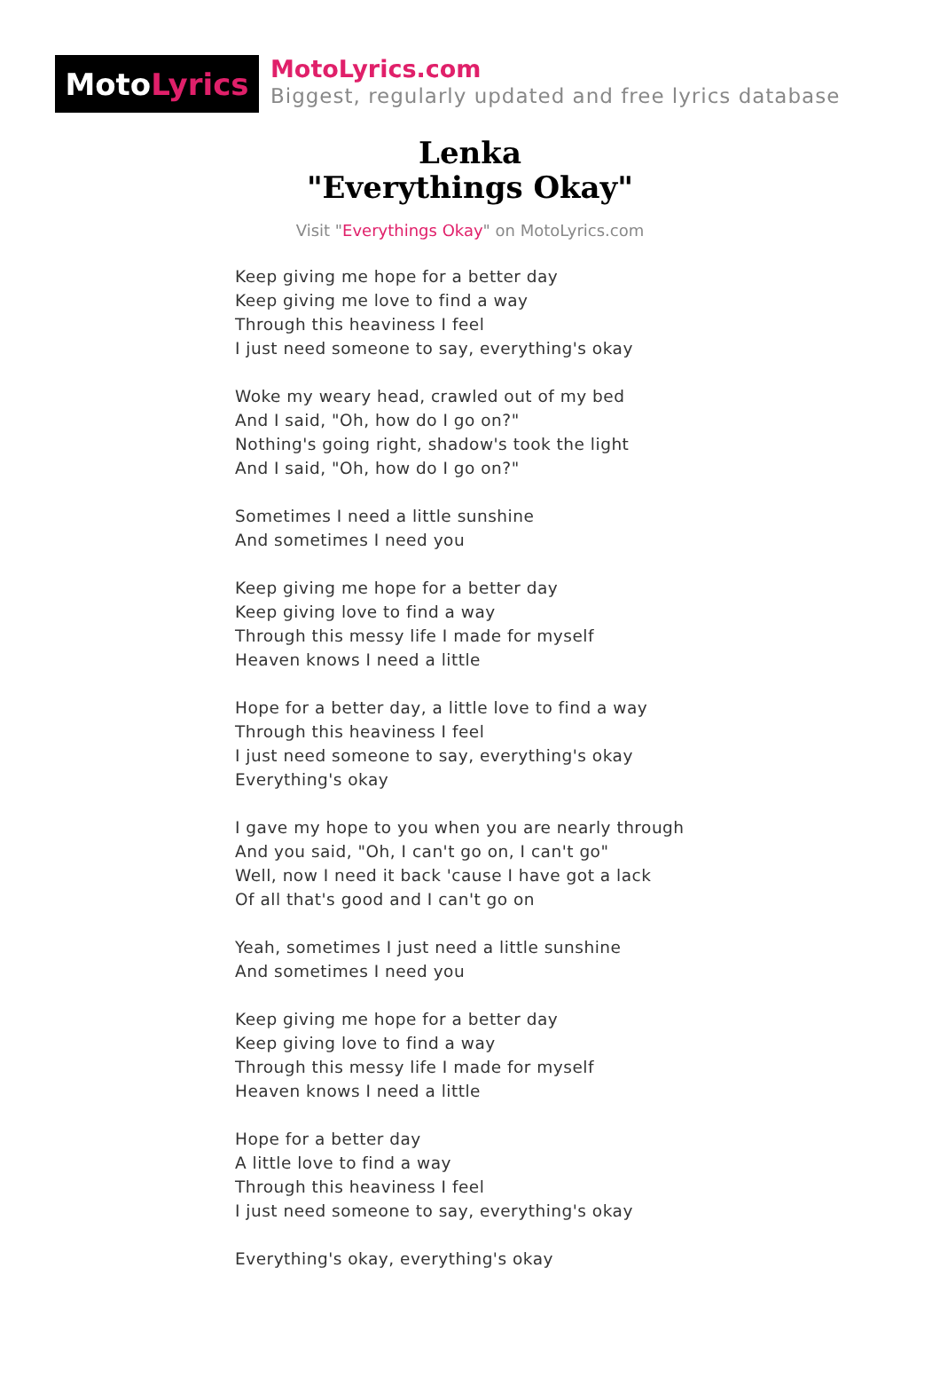Moto Lyrics
MotoLyrics.com
Biggest, regularly updated and free lyrics database
Lenka
"Everythings Okay"
Visit "Everythings Okay" on MotoLyrics.com
Keep giving me hope for a better day
Keep giving me love to find a way
Through this heaviness I feel
I just need someone to say, everything's okay
Woke my weary head, crawled out of my bed
And I said, "Oh, how do I go on?"
Nothing's going right, shadow's took the light
And I said, "Oh, how do I go on?"
Sometimes I need a little sunshine
And sometimes I need you
Keep giving me hope for a better day
Keep giving love to find a way
Through this messy life I made for myself
Heaven knows I need a little
Hope for a better day, a little love to find a way
Through this heaviness I feel
I just need someone to say, everything's okay
Everything's okay
I gave my hope to you when you are nearly through
And you said, "Oh, I can't go on, I can't go"
Well, now I need it back 'cause I have got a lack
Of all that's good and I can't go on
Yeah, sometimes I just need a little sunshine
And sometimes I need you
Keep giving me hope for a better day
Keep giving love to find a way
Through this messy life I made for myself
Heaven knows I need a little
Hope for a better day
A little love to find a way
Through this heaviness I feel
I just need someone to say, everything's okay
Everything's okay, everything's okay